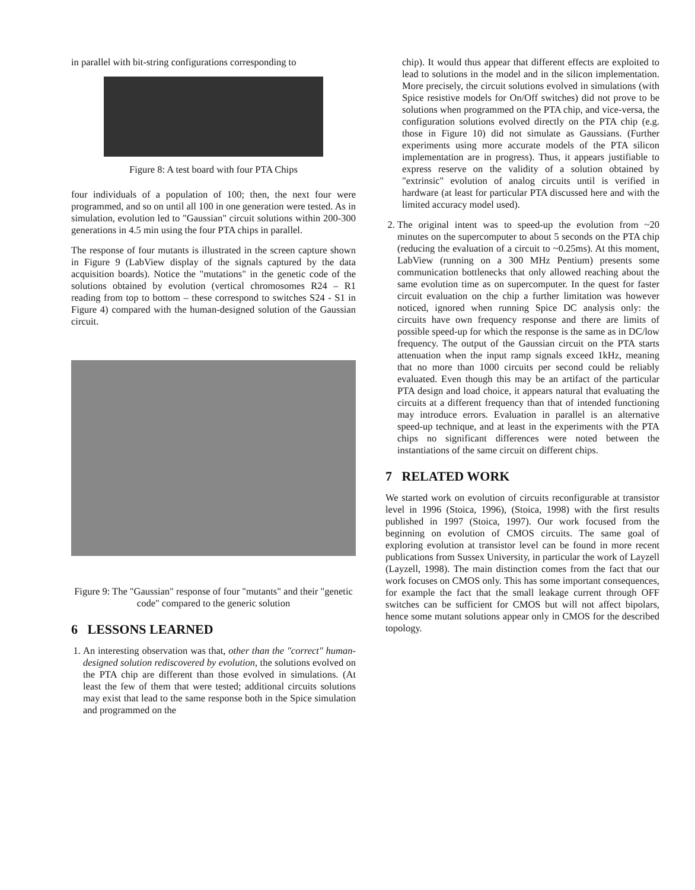in parallel with bit-string configurations corresponding to
Figure 8: A test board with four PTA Chips
four individuals of a population of 100; then, the next four were programmed, and so on until all 100 in one generation were tested. As in simulation, evolution led to "Gaussian" circuit solutions within 200-300 generations in 4.5 min using the four PTA chips in parallel.
The response of four mutants is illustrated in the screen capture shown in Figure 9 (LabView display of the signals captured by the data acquisition boards). Notice the "mutations" in the genetic code of the solutions obtained by evolution (vertical chromosomes R24 – R1 reading from top to bottom – these correspond to switches S24 - S1 in Figure 4) compared with the human-designed solution of the Gaussian circuit.
Figure 9: The "Gaussian" response of four "mutants" and their "genetic code" compared to the generic solution
6 LESSONS LEARNED
1. An interesting observation was that, other than the "correct" human-designed solution rediscovered by evolution, the solutions evolved on the PTA chip are different than those evolved in simulations. (At least the few of them that were tested; additional circuits solutions may exist that lead to the same response both in the Spice simulation and programmed on the
chip). It would thus appear that different effects are exploited to lead to solutions in the model and in the silicon implementation. More precisely, the circuit solutions evolved in simulations (with Spice resistive models for On/Off switches) did not prove to be solutions when programmed on the PTA chip, and vice-versa, the configuration solutions evolved directly on the PTA chip (e.g. those in Figure 10) did not simulate as Gaussians. (Further experiments using more accurate models of the PTA silicon implementation are in progress). Thus, it appears justifiable to express reserve on the validity of a solution obtained by "extrinsic" evolution of analog circuits until is verified in hardware (at least for particular PTA discussed here and with the limited accuracy model used).
2. The original intent was to speed-up the evolution from ~20 minutes on the supercomputer to about 5 seconds on the PTA chip (reducing the evaluation of a circuit to ~0.25ms). At this moment, LabView (running on a 300 MHz Pentium) presents some communication bottlenecks that only allowed reaching about the same evolution time as on supercomputer. In the quest for faster circuit evaluation on the chip a further limitation was however noticed, ignored when running Spice DC analysis only: the circuits have own frequency response and there are limits of possible speed-up for which the response is the same as in DC/low frequency. The output of the Gaussian circuit on the PTA starts attenuation when the input ramp signals exceed 1kHz, meaning that no more than 1000 circuits per second could be reliably evaluated. Even though this may be an artifact of the particular PTA design and load choice, it appears natural that evaluating the circuits at a different frequency than that of intended functioning may introduce errors. Evaluation in parallel is an alternative speed-up technique, and at least in the experiments with the PTA chips no significant differences were noted between the instantiations of the same circuit on different chips.
7 RELATED WORK
We started work on evolution of circuits reconfigurable at transistor level in 1996 (Stoica, 1996), (Stoica, 1998) with the first results published in 1997 (Stoica, 1997). Our work focused from the beginning on evolution of CMOS circuits. The same goal of exploring evolution at transistor level can be found in more recent publications from Sussex University, in particular the work of Layzell (Layzell, 1998). The main distinction comes from the fact that our work focuses on CMOS only. This has some important consequences, for example the fact that the small leakage current through OFF switches can be sufficient for CMOS but will not affect bipolars, hence some mutant solutions appear only in CMOS for the described topology.